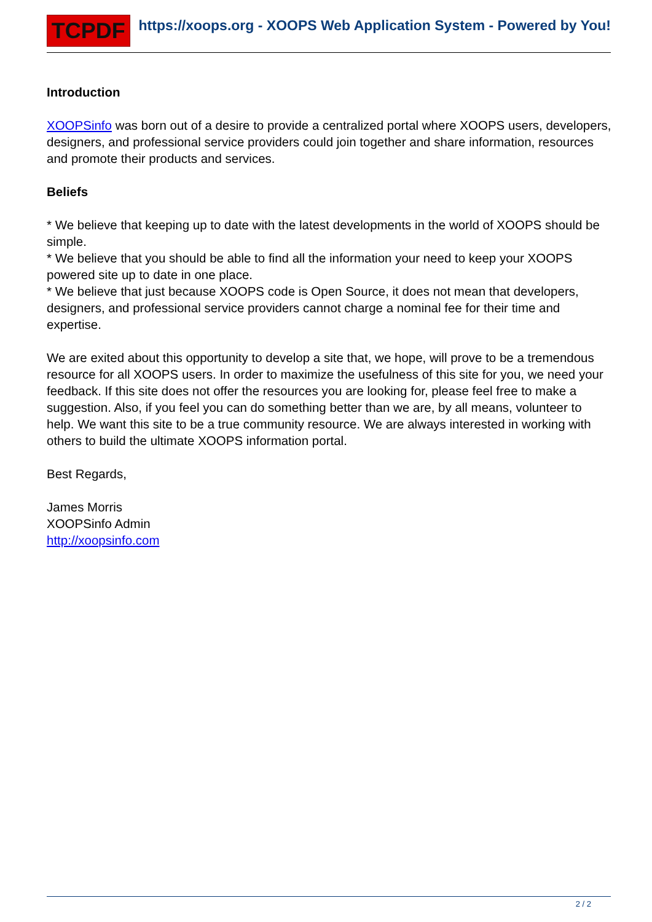TCPDF
https://xoops.org - XOOPS Web Application System - Powered by You!
Introduction
XOOPSinfo was born out of a desire to provide a centralized portal where XOOPS users, developers, designers, and professional service providers could join together and share information, resources and promote their products and services.
Beliefs
* We believe that keeping up to date with the latest developments in the world of XOOPS should be simple.
* We believe that you should be able to find all the information your need to keep your XOOPS powered site up to date in one place.
* We believe that just because XOOPS code is Open Source, it does not mean that developers, designers, and professional service providers cannot charge a nominal fee for their time and expertise.
We are exited about this opportunity to develop a site that, we hope, will prove to be a tremendous resource for all XOOPS users. In order to maximize the usefulness of this site for you, we need your feedback. If this site does not offer the resources you are looking for, please feel free to make a suggestion. Also, if you feel you can do something better than we are, by all means, volunteer to help. We want this site to be a true community resource. We are always interested in working with others to build the ultimate XOOPS information portal.
Best Regards,
James Morris
XOOPSinfo Admin
http://xoopsinfo.com
2 / 2